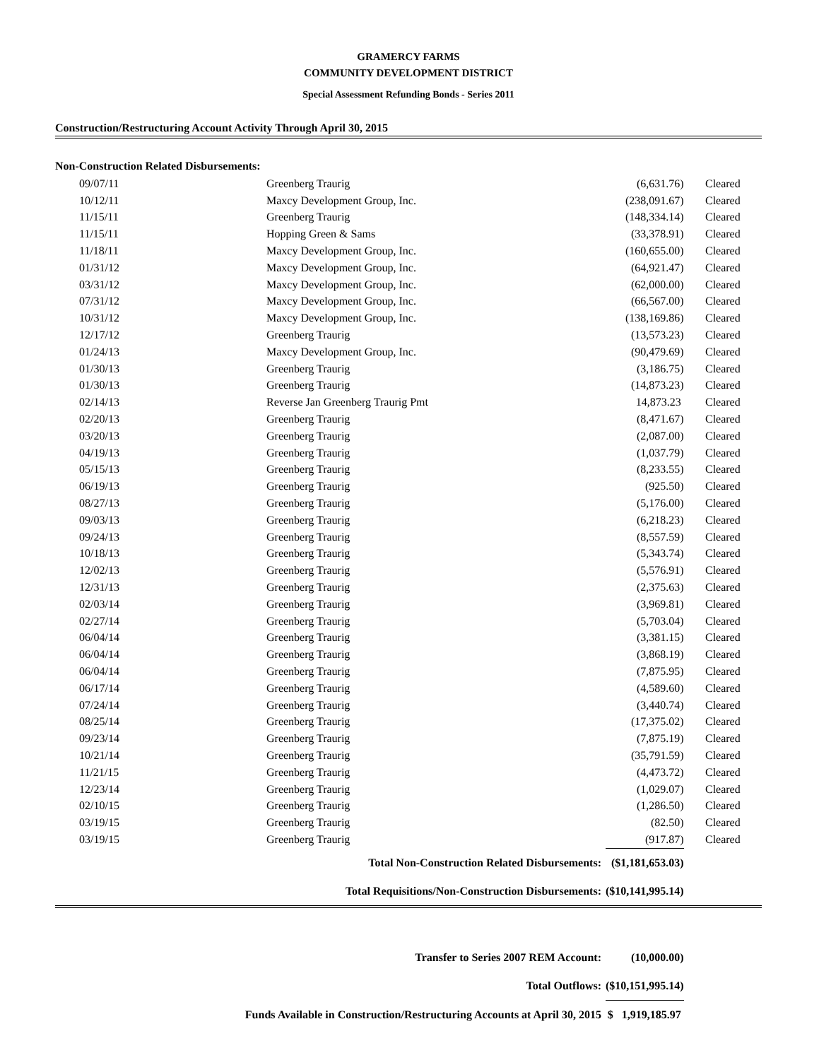GRAMERCY FARMS
COMMUNITY DEVELOPMENT DISTRICT
Special Assessment Refunding Bonds - Series 2011
Construction/Restructuring Account Activity Through April 30, 2015
Non-Construction Related Disbursements:
| 09/07/11 | Greenberg Traurig | (6,631.76) | Cleared |
| 10/12/11 | Maxcy Development Group, Inc. | (238,091.67) | Cleared |
| 11/15/11 | Greenberg Traurig | (148,334.14) | Cleared |
| 11/15/11 | Hopping Green & Sams | (33,378.91) | Cleared |
| 11/18/11 | Maxcy Development Group, Inc. | (160,655.00) | Cleared |
| 01/31/12 | Maxcy Development Group, Inc. | (64,921.47) | Cleared |
| 03/31/12 | Maxcy Development Group, Inc. | (62,000.00) | Cleared |
| 07/31/12 | Maxcy Development Group, Inc. | (66,567.00) | Cleared |
| 10/31/12 | Maxcy Development Group, Inc. | (138,169.86) | Cleared |
| 12/17/12 | Greenberg Traurig | (13,573.23) | Cleared |
| 01/24/13 | Maxcy Development Group, Inc. | (90,479.69) | Cleared |
| 01/30/13 | Greenberg Traurig | (3,186.75) | Cleared |
| 01/30/13 | Greenberg Traurig | (14,873.23) | Cleared |
| 02/14/13 | Reverse Jan Greenberg Traurig Pmt | 14,873.23 | Cleared |
| 02/20/13 | Greenberg Traurig | (8,471.67) | Cleared |
| 03/20/13 | Greenberg Traurig | (2,087.00) | Cleared |
| 04/19/13 | Greenberg Traurig | (1,037.79) | Cleared |
| 05/15/13 | Greenberg Traurig | (8,233.55) | Cleared |
| 06/19/13 | Greenberg Traurig | (925.50) | Cleared |
| 08/27/13 | Greenberg Traurig | (5,176.00) | Cleared |
| 09/03/13 | Greenberg Traurig | (6,218.23) | Cleared |
| 09/24/13 | Greenberg Traurig | (8,557.59) | Cleared |
| 10/18/13 | Greenberg Traurig | (5,343.74) | Cleared |
| 12/02/13 | Greenberg Traurig | (5,576.91) | Cleared |
| 12/31/13 | Greenberg Traurig | (2,375.63) | Cleared |
| 02/03/14 | Greenberg Traurig | (3,969.81) | Cleared |
| 02/27/14 | Greenberg Traurig | (5,703.04) | Cleared |
| 06/04/14 | Greenberg Traurig | (3,381.15) | Cleared |
| 06/04/14 | Greenberg Traurig | (3,868.19) | Cleared |
| 06/04/14 | Greenberg Traurig | (7,875.95) | Cleared |
| 06/17/14 | Greenberg Traurig | (4,589.60) | Cleared |
| 07/24/14 | Greenberg Traurig | (3,440.74) | Cleared |
| 08/25/14 | Greenberg Traurig | (17,375.02) | Cleared |
| 09/23/14 | Greenberg Traurig | (7,875.19) | Cleared |
| 10/21/14 | Greenberg Traurig | (35,791.59) | Cleared |
| 11/21/15 | Greenberg Traurig | (4,473.72) | Cleared |
| 12/23/14 | Greenberg Traurig | (1,029.07) | Cleared |
| 02/10/15 | Greenberg Traurig | (1,286.50) | Cleared |
| 03/19/15 | Greenberg Traurig | (82.50) | Cleared |
| 03/19/15 | Greenberg Traurig | (917.87) | Cleared |
| Total Non-Construction Related Disbursements: | | ($1,181,653.03) | |
| Total Requisitions/Non-Construction Disbursements: | | ($10,141,995.14) | |
| Transfer to Series 2007 REM Account: | | (10,000.00) | |
| Total Outflows: | | ($10,151,995.14) | |
| Funds Available in Construction/Restructuring Accounts at April 30, 2015 | | $ 1,919,185.97 | |